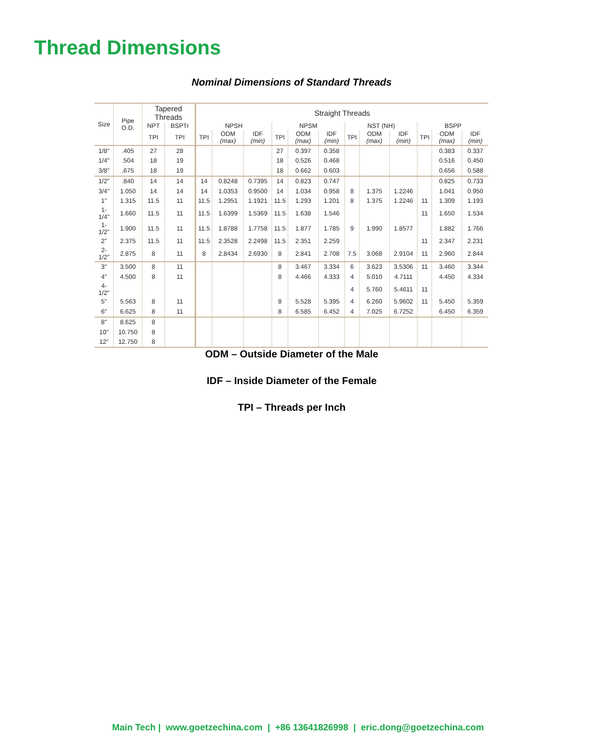Thread Dimensions
Nominal Dimensions of Standard Threads
| Size | Pipe O.D. | Tapered Threads | | Straight Threads | | | | | | | | | | | |
| --- | --- | --- | --- | --- | --- | --- | --- | --- | --- | --- | --- | --- | --- | --- | --- |
| | | NPT | BSPTr | NPSH | | | NPSM | | | NST (NH) | | | BSPP | | |
| | | TPI | TPI | TPI | ODM (max) | IDF (min) | TPI | ODM (max) | IDF (min) | TPI | ODM (max) | IDF (min) | TPI | ODM (max) | IDF (min) |
| 1/8" | .405 | 27 | 28 | | | | 27 | 0.397 | 0.358 | | | | | 0.383 | 0.337 |
| 1/4" | .504 | 18 | 19 | | | | 18 | 0.526 | 0.468 | | | | | 0.516 | 0.450 |
| 3/8" | .675 | 18 | 19 | | | | 18 | 0.662 | 0.603 | | | | | 0.656 | 0.588 |
| 1/2" | .840 | 14 | 14 | 14 | 0.8248 | 0.7395 | 14 | 0.823 | 0.747 | | | | | 0.825 | 0.733 |
| 3/4" | 1.050 | 14 | 14 | 14 | 1.0353 | 0.9500 | 14 | 1.034 | 0.958 | 8 | 1.375 | 1.2246 | | 1.041 | 0.950 |
| 1" | 1.315 | 11.5 | 11 | 11.5 | 1.2951 | 1.1921 | 11.5 | 1.293 | 1.201 | 8 | 1.375 | 1.2246 | 11 | 1.309 | 1.193 |
| 1-1/4" | 1.660 | 11.5 | 11 | 11.5 | 1.6399 | 1.5369 | 11.5 | 1.638 | 1.546 | | | | 11 | 1.650 | 1.534 |
| 1-1/2" | 1.900 | 11.5 | 11 | 11.5 | 1.8788 | 1.7758 | 11.5 | 1.877 | 1.785 | 9 | 1.990 | 1.8577 | | 1.882 | 1.766 |
| 2" | 2.375 | 11.5 | 11 | 11.5 | 2.3528 | 2.2498 | 11.5 | 2.351 | 2.259 | | | | 11 | 2.347 | 2.231 |
| 2-1/2" | 2.875 | 8 | 11 | 8 | 2.8434 | 2.6930 | 8 | 2.841 | 2.708 | 7.5 | 3.068 | 2.9104 | 11 | 2.960 | 2.844 |
| 3" | 3.500 | 8 | 11 | | | | 8 | 3.467 | 3.334 | 6 | 3.623 | 3.5306 | 11 | 3.460 | 3.344 |
| 4" | 4.500 | 8 | 11 | | | | 8 | 4.466 | 4.333 | 4 | 5.010 | 4.7111 | | 4.450 | 4.334 |
| 4-1/2" | | | | | | | | | | 4 | 5.760 | 5.4611 | 11 | | |
| 5" | 5.563 | 8 | 11 | | | | 8 | 5.528 | 5.395 | 4 | 6.260 | 5.9602 | 11 | 5.450 | 5.359 |
| 6" | 6.625 | 8 | 11 | | | | 8 | 6.585 | 6.452 | 4 | 7.025 | 6.7252 | | 6.450 | 6.359 |
| 8" | 8.625 | 8 | | | | | | | | | | | | | |
| 10" | 10.750 | 8 | | | | | | | | | | | | | |
| 12" | 12.750 | 8 | | | | | | | | | | | | | |
ODM – Outside Diameter of the Male
IDF – Inside Diameter of the Female
TPI – Threads per Inch
Main Tech | www.goetzechina.com | +86 13641826998 | eric.dong@goetzechina.com